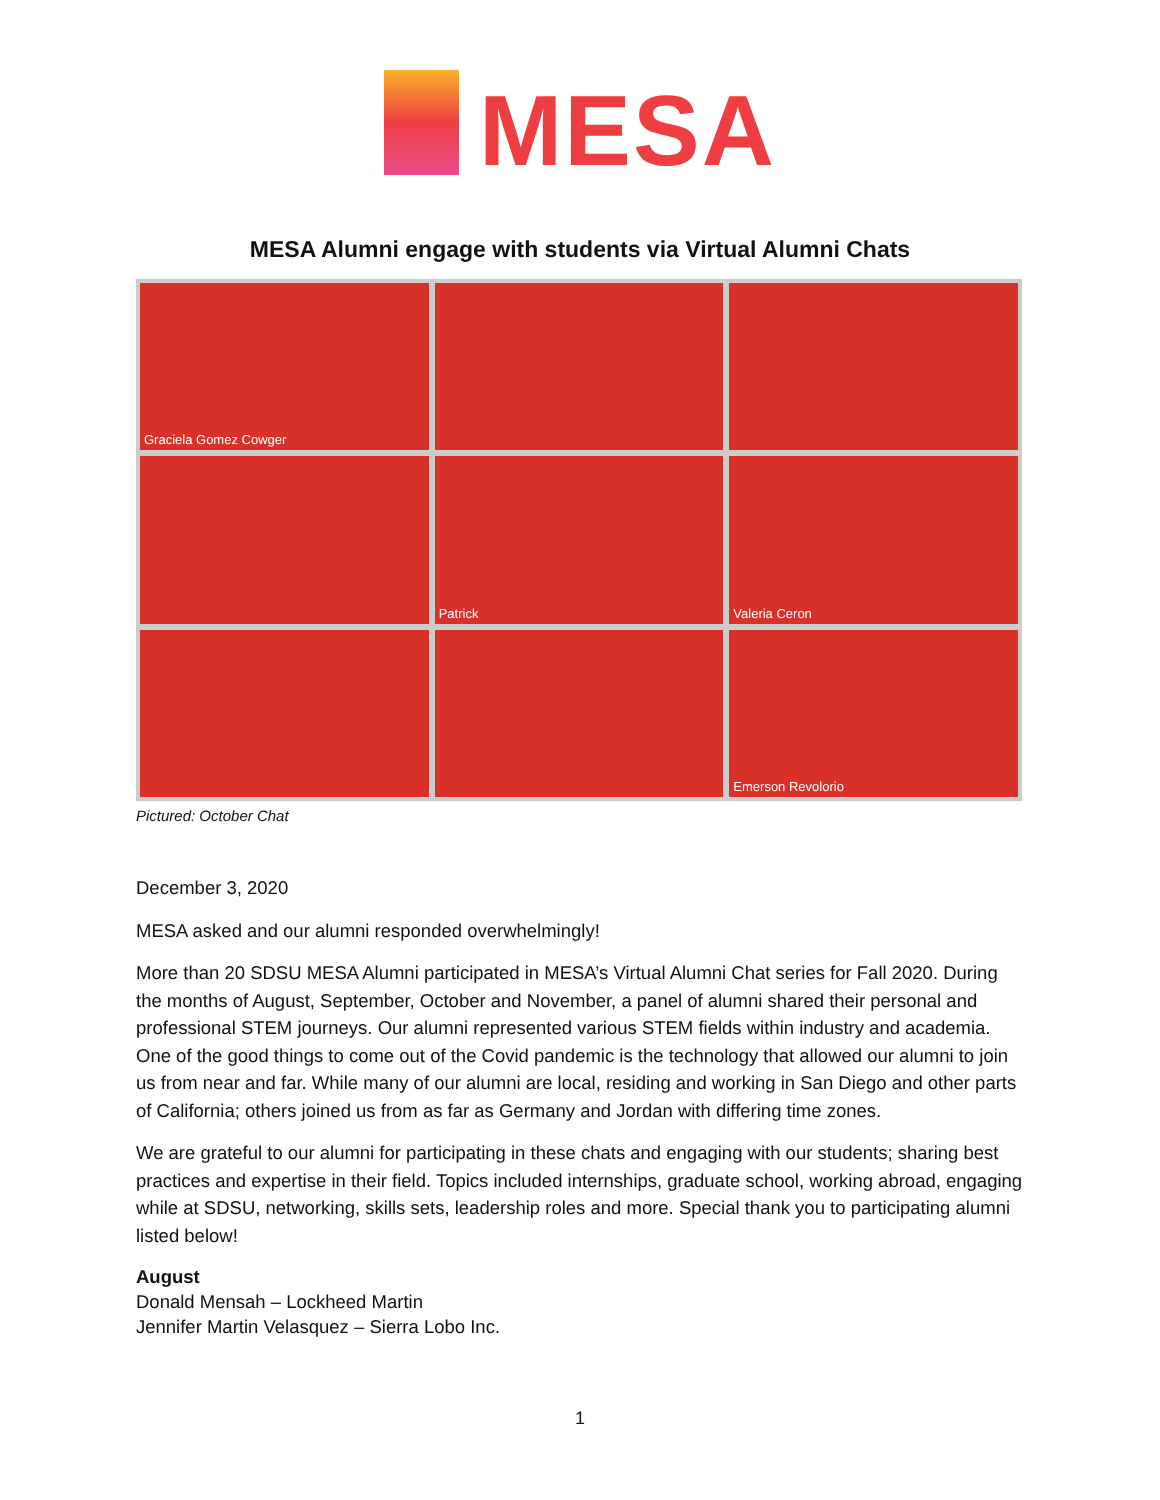MESA
MESA Alumni engage with students via Virtual Alumni Chats
Graciela Gomez Cowger
Patrick
Valeria Ceron
Emerson Revolorio
Pictured: October Chat
December 3, 2020
MESA asked and our alumni responded overwhelmingly!
More than 20 SDSU MESA Alumni participated in MESA’s Virtual Alumni Chat series for Fall 2020. During the months of August, September, October and November, a panel of alumni shared their personal and professional STEM journeys. Our alumni represented various STEM fields within industry and academia. One of the good things to come out of the Covid pandemic is the technology that allowed our alumni to join us from near and far. While many of our alumni are local, residing and working in San Diego and other parts of California; others joined us from as far as Germany and Jordan with differing time zones.
We are grateful to our alumni for participating in these chats and engaging with our students; sharing best practices and expertise in their field. Topics included internships, graduate school, working abroad, engaging while at SDSU, networking, skills sets, leadership roles and more. Special thank you to participating alumni listed below!
August
Donald Mensah – Lockheed Martin
Jennifer Martin Velasquez – Sierra Lobo Inc.
1